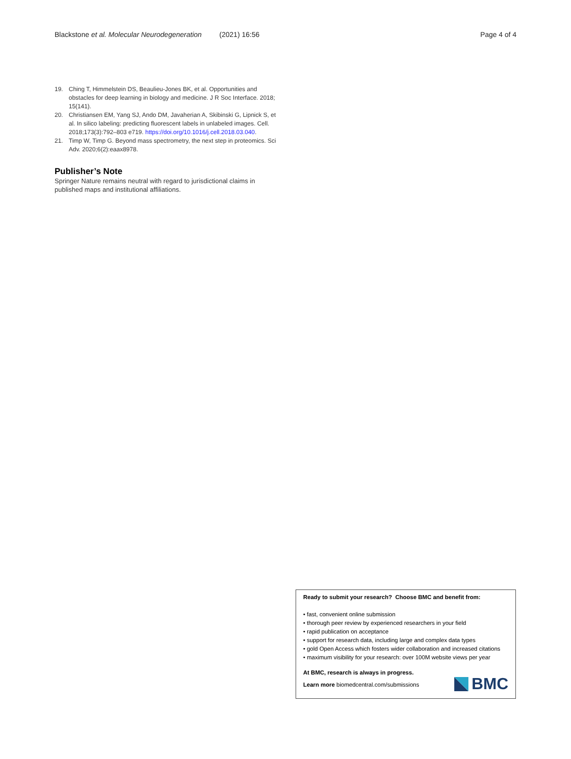Blackstone et al. Molecular Neurodegeneration (2021) 16:56 Page 4 of 4
19. Ching T, Himmelstein DS, Beaulieu-Jones BK, et al. Opportunities and obstacles for deep learning in biology and medicine. J R Soc Interface. 2018; 15(141).
20. Christiansen EM, Yang SJ, Ando DM, Javaherian A, Skibinski G, Lipnick S, et al. In silico labeling: predicting fluorescent labels in unlabeled images. Cell. 2018;173(3):792–803 e719. https://doi.org/10.1016/j.cell.2018.03.040.
21. Timp W, Timp G. Beyond mass spectrometry, the next step in proteomics. Sci Adv. 2020;6(2):eaax8978.
Publisher’s Note
Springer Nature remains neutral with regard to jurisdictional claims in published maps and institutional affiliations.
Ready to submit your research? Choose BMC and benefit from:
• fast, convenient online submission
• thorough peer review by experienced researchers in your field
• rapid publication on acceptance
• support for research data, including large and complex data types
• gold Open Access which fosters wider collaboration and increased citations
• maximum visibility for your research: over 100M website views per year
At BMC, research is always in progress.
Learn more biomedcentral.com/submissions
BMC